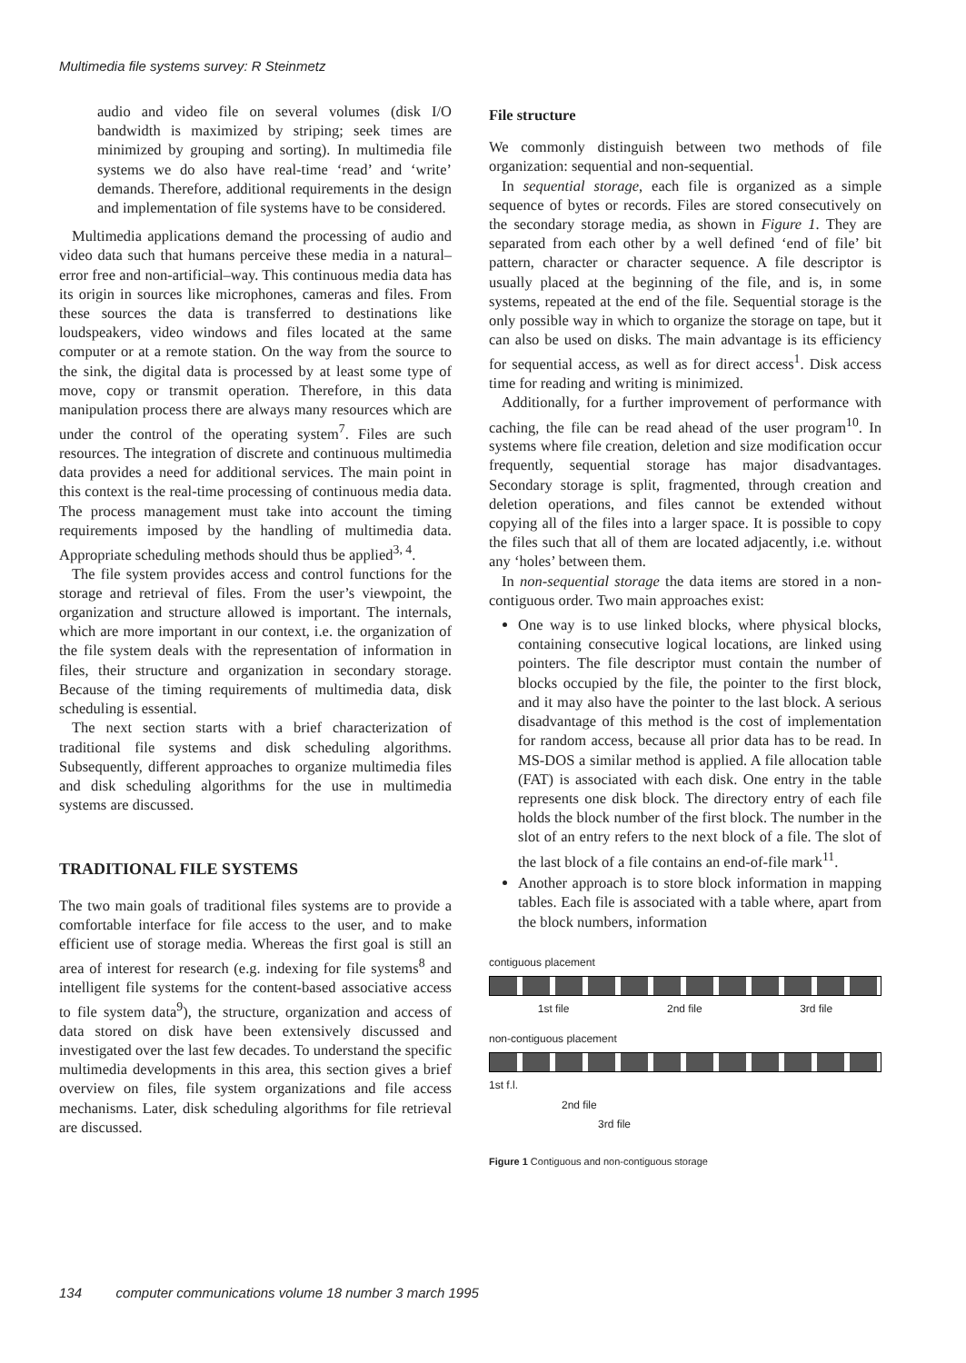Multimedia file systems survey: R Steinmetz
audio and video file on several volumes (disk I/O bandwidth is maximized by striping; seek times are minimized by grouping and sorting). In multimedia file systems we do also have real-time ‘read’ and ‘write’ demands. Therefore, additional requirements in the design and implementation of file systems have to be considered.
Multimedia applications demand the processing of audio and video data such that humans perceive these media in a natural–error free and non-artificial–way. This continuous media data has its origin in sources like microphones, cameras and files. From these sources the data is transferred to destinations like loudspeakers, video windows and files located at the same computer or at a remote station. On the way from the source to the sink, the digital data is processed by at least some type of move, copy or transmit operation. Therefore, in this data manipulation process there are always many resources which are under the control of the operating system<sup>7</sup>. Files are such resources. The integration of discrete and continuous multimedia data provides a need for additional services. The main point in this context is the real-time processing of continuous media data. The process management must take into account the timing requirements imposed by the handling of multimedia data. Appropriate scheduling methods should thus be applied<sup>3, 4</sup>.
The file system provides access and control functions for the storage and retrieval of files. From the user’s viewpoint, the organization and structure allowed is important. The internals, which are more important in our context, i.e. the organization of the file system deals with the representation of information in files, their structure and organization in secondary storage. Because of the timing requirements of multimedia data, disk scheduling is essential.
The next section starts with a brief characterization of traditional file systems and disk scheduling algorithms. Subsequently, different approaches to organize multimedia files and disk scheduling algorithms for the use in multimedia systems are discussed.
TRADITIONAL FILE SYSTEMS
The two main goals of traditional files systems are to provide a comfortable interface for file access to the user, and to make efficient use of storage media. Whereas the first goal is still an area of interest for research (e.g. indexing for file systems<sup>8</sup> and intelligent file systems for the content-based associative access to file system data<sup>9</sup>), the structure, organization and access of data stored on disk have been extensively discussed and investigated over the last few decades. To understand the specific multimedia developments in this area, this section gives a brief overview on files, file system organizations and file access mechanisms. Later, disk scheduling algorithms for file retrieval are discussed.
File structure
We commonly distinguish between two methods of file organization: sequential and non-sequential.
In sequential storage, each file is organized as a simple sequence of bytes or records. Files are stored consecutively on the secondary storage media, as shown in Figure 1. They are separated from each other by a well defined ‘end of file’ bit pattern, character or character sequence. A file descriptor is usually placed at the beginning of the file, and is, in some systems, repeated at the end of the file. Sequential storage is the only possible way in which to organize the storage on tape, but it can also be used on disks. The main advantage is its efficiency for sequential access, as well as for direct access<sup>1</sup>. Disk access time for reading and writing is minimized.
Additionally, for a further improvement of performance with caching, the file can be read ahead of the user program<sup>10</sup>. In systems where file creation, deletion and size modification occur frequently, sequential storage has major disadvantages. Secondary storage is split, fragmented, through creation and deletion operations, and files cannot be extended without copying all of the files into a larger space. It is possible to copy the files such that all of them are located adjacently, i.e. without any ‘holes’ between them.
In non-sequential storage the data items are stored in a non-contiguous order. Two main approaches exist:
One way is to use linked blocks, where physical blocks, containing consecutive logical locations, are linked using pointers. The file descriptor must contain the number of blocks occupied by the file, the pointer to the first block, and it may also have the pointer to the last block. A serious disadvantage of this method is the cost of implementation for random access, because all prior data has to be read. In MS-DOS a similar method is applied. A file allocation table (FAT) is associated with each disk. One entry in the table represents one disk block. The directory entry of each file holds the block number of the first block. The number in the slot of an entry refers to the next block of a file. The slot of the last block of a file contains an end-of-file mark<sup>11</sup>.
Another approach is to store block information in mapping tables. Each file is associated with a table where, apart from the block numbers, information
contiguous placement
1st file 2nd file 3rd file
non-contiguous placement
1st f.l.
2nd file
3rd file
Figure 1 Contiguous and non-contiguous storage
134 computer communications volume 18 number 3 march 1995